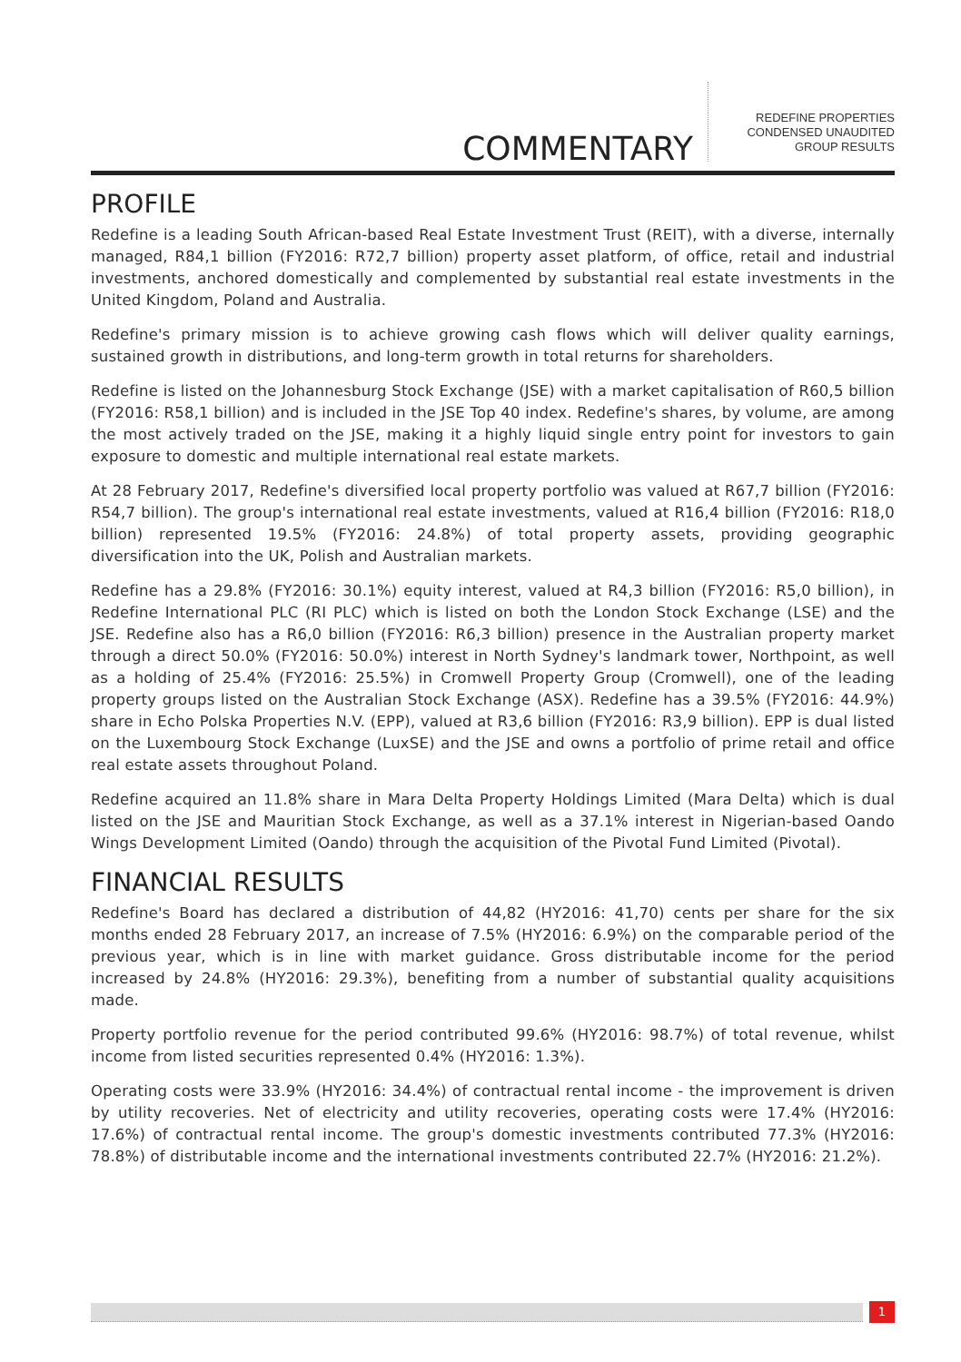COMMENTARY
REDEFINE PROPERTIES
CONDENSED UNAUDITED
GROUP RESULTS
PROFILE
Redefine is a leading South African-based Real Estate Investment Trust (REIT), with a diverse, internally managed, R84,1 billion (FY2016: R72,7 billion) property asset platform, of office, retail and industrial investments, anchored domestically and complemented by substantial real estate investments in the United Kingdom, Poland and Australia.
Redefine's primary mission is to achieve growing cash flows which will deliver quality earnings, sustained growth in distributions, and long-term growth in total returns for shareholders.
Redefine is listed on the Johannesburg Stock Exchange (JSE) with a market capitalisation of R60,5 billion (FY2016: R58,1 billion) and is included in the JSE Top 40 index. Redefine's shares, by volume, are among the most actively traded on the JSE, making it a highly liquid single entry point for investors to gain exposure to domestic and multiple international real estate markets.
At 28 February 2017, Redefine's diversified local property portfolio was valued at R67,7 billion (FY2016: R54,7 billion). The group's international real estate investments, valued at R16,4 billion (FY2016: R18,0 billion) represented 19.5% (FY2016: 24.8%) of total property assets, providing geographic diversification into the UK, Polish and Australian markets.
Redefine has a 29.8% (FY2016: 30.1%) equity interest, valued at R4,3 billion (FY2016: R5,0 billion), in Redefine International PLC (RI PLC) which is listed on both the London Stock Exchange (LSE) and the JSE. Redefine also has a R6,0 billion (FY2016: R6,3 billion) presence in the Australian property market through a direct 50.0% (FY2016: 50.0%) interest in North Sydney's landmark tower, Northpoint, as well as a holding of 25.4% (FY2016: 25.5%) in Cromwell Property Group (Cromwell), one of the leading property groups listed on the Australian Stock Exchange (ASX). Redefine has a 39.5% (FY2016: 44.9%) share in Echo Polska Properties N.V. (EPP), valued at R3,6 billion (FY2016: R3,9 billion). EPP is dual listed on the Luxembourg Stock Exchange (LuxSE) and the JSE and owns a portfolio of prime retail and office real estate assets throughout Poland.
Redefine acquired an 11.8% share in Mara Delta Property Holdings Limited (Mara Delta) which is dual listed on the JSE and Mauritian Stock Exchange, as well as a 37.1% interest in Nigerian-based Oando Wings Development Limited (Oando) through the acquisition of the Pivotal Fund Limited (Pivotal).
FINANCIAL RESULTS
Redefine's Board has declared a distribution of 44,82 (HY2016: 41,70) cents per share for the six months ended 28 February 2017, an increase of 7.5% (HY2016: 6.9%) on the comparable period of the previous year, which is in line with market guidance. Gross distributable income for the period increased by 24.8% (HY2016: 29.3%), benefiting from a number of substantial quality acquisitions made.
Property portfolio revenue for the period contributed 99.6% (HY2016: 98.7%) of total revenue, whilst income from listed securities represented 0.4% (HY2016: 1.3%).
Operating costs were 33.9% (HY2016: 34.4%) of contractual rental income - the improvement is driven by utility recoveries. Net of electricity and utility recoveries, operating costs were 17.4% (HY2016: 17.6%) of contractual rental income. The group's domestic investments contributed 77.3% (HY2016: 78.8%) of distributable income and the international investments contributed 22.7% (HY2016: 21.2%).
1